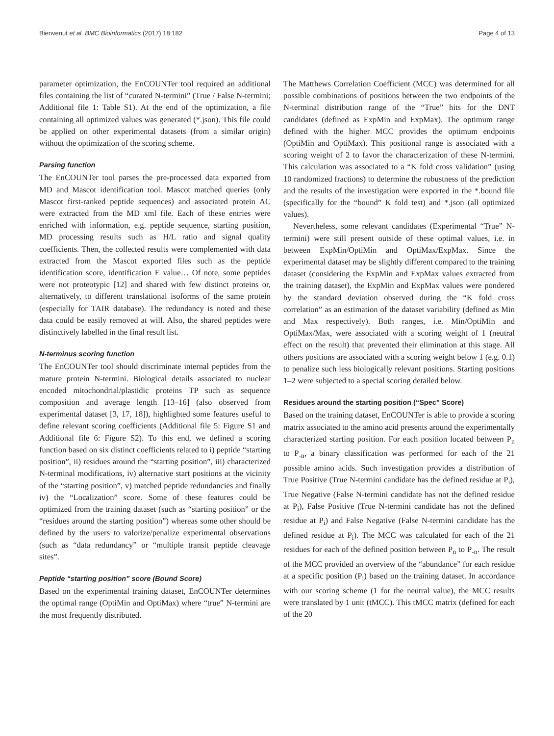Bienvenut et al. BMC Bioinformatics (2017) 18:182 Page 4 of 13
parameter optimization, the EnCOUNTer tool required an additional files containing the list of “curated N-termini” (True / False N-termini; Additional file 1: Table S1). At the end of the optimization, a file containing all optimized values was generated (*.json). This file could be applied on other experimental datasets (from a similar origin) without the optimization of the scoring scheme.
Parsing function
The EnCOUNTer tool parses the pre-processed data exported from MD and Mascot identification tool. Mascot matched queries (only Mascot first-ranked peptide sequences) and associated protein AC were extracted from the MD xml file. Each of these entries were enriched with information, e.g. peptide sequence, starting position, MD processing results such as H/L ratio and signal quality coefficients. Then, the collected results were complemented with data extracted from the Mascot exported files such as the peptide identification score, identification E value… Of note, some peptides were not proteotypic [12] and shared with few distinct proteins or, alternatively, to different translational isoforms of the same protein (especially for TAIR database). The redundancy is noted and these data could be easily removed at will. Also, the shared peptides were distinctively labelled in the final result list.
N-terminus scoring function
The EnCOUNTer tool should discriminate internal peptides from the mature protein N-termini. Biological details associated to nuclear encoded mitochondrial/plastidic proteins TP such as sequence composition and average length [13–16] (also observed from experimental dataset [3, 17, 18]), highlighted some features useful to define relevant scoring coefficients (Additional file 5: Figure S1 and Additional file 6: Figure S2). To this end, we defined a scoring function based on six distinct coefficients related to i) peptide “starting position”, ii) residues around the “starting position”, iii) characterized N-terminal modifications, iv) alternative start positions at the vicinity of the “starting position”, v) matched peptide redundancies and finally iv) the “Localization” score. Some of these features could be optimized from the training dataset (such as “starting position” or the “residues around the starting position”) whereas some other should be defined by the users to valorize/penalize experimental observations (such as “data redundancy” or “multiple transit peptide cleavage sites”.
Peptide “starting position” score (Bound Score)
Based on the experimental training dataset, EnCOUNTer determines the optimal range (OptiMin and OptiMax) where “true” N-termini are the most frequently distributed.
The Matthews Correlation Coefficient (MCC) was determined for all possible combinations of positions between the two endpoints of the N-terminal distribution range of the “True” hits for the DNT candidates (defined as ExpMin and ExpMax). The optimum range defined with the higher MCC provides the optimum endpoints (OptiMin and OptiMax). This positional range is associated with a scoring weight of 2 to favor the characterization of these N-termini. This calculation was associated to a “K fold cross validation” (using 10 randomized fractions) to determine the robustness of the prediction and the results of the investigation were exported in the *.bound file (specifically for the “bound” K fold test) and *.json (all optimized values).
Nevertheless, some relevant candidates (Experimental “True” N-termini) were still present outside of these optimal values, i.e. in between ExpMin/OptiMin and OptiMax/ExpMax. Since the experimental dataset may be slightly different compared to the training dataset (considering the ExpMin and ExpMax values extracted from the training dataset), the ExpMin and ExpMax values were pondered by the standard deviation observed during the “K fold cross correlation” as an estimation of the dataset variability (defined as Min and Max respectively). Both ranges, i.e. Min/OptiMin and OptiMax/Max, were associated with a scoring weight of 1 (neutral effect on the result) that prevented their elimination at this stage. All others positions are associated with a scoring weight below 1 (e.g. 0.1) to penalize such less biologically relevant positions. Starting positions 1–2 were subjected to a special scoring detailed below.
Residues around the starting position (“Spec” Score)
Based on the training dataset, EnCOUNTer is able to provide a scoring matrix associated to the amino acid presents around the experimentally characterized starting position. For each position located between P<sub>n</sub> to P<sub>-n</sub>, a binary classification was performed for each of the 21 possible amino acids. Such investigation provides a distribution of True Positive (True N-termini candidate has the defined residue at P<sub>i</sub>), True Negative (False N-termini candidate has not the defined residue at P<sub>i</sub>), False Positive (True N-termini candidate has not the defined residue at P<sub>i</sub>) and False Negative (False N-termini candidate has the defined residue at P<sub>i</sub>). The MCC was calculated for each of the 21 residues for each of the defined position between P<sub>n</sub> to P<sub>-n</sub>. The result of the MCC provided an overview of the “abundance” for each residue at a specific position (P<sub>i</sub>) based on the training dataset. In accordance with our scoring scheme (1 for the neutral value), the MCC results were translated by 1 unit (tMCC). This tMCC matrix (defined for each of the 20